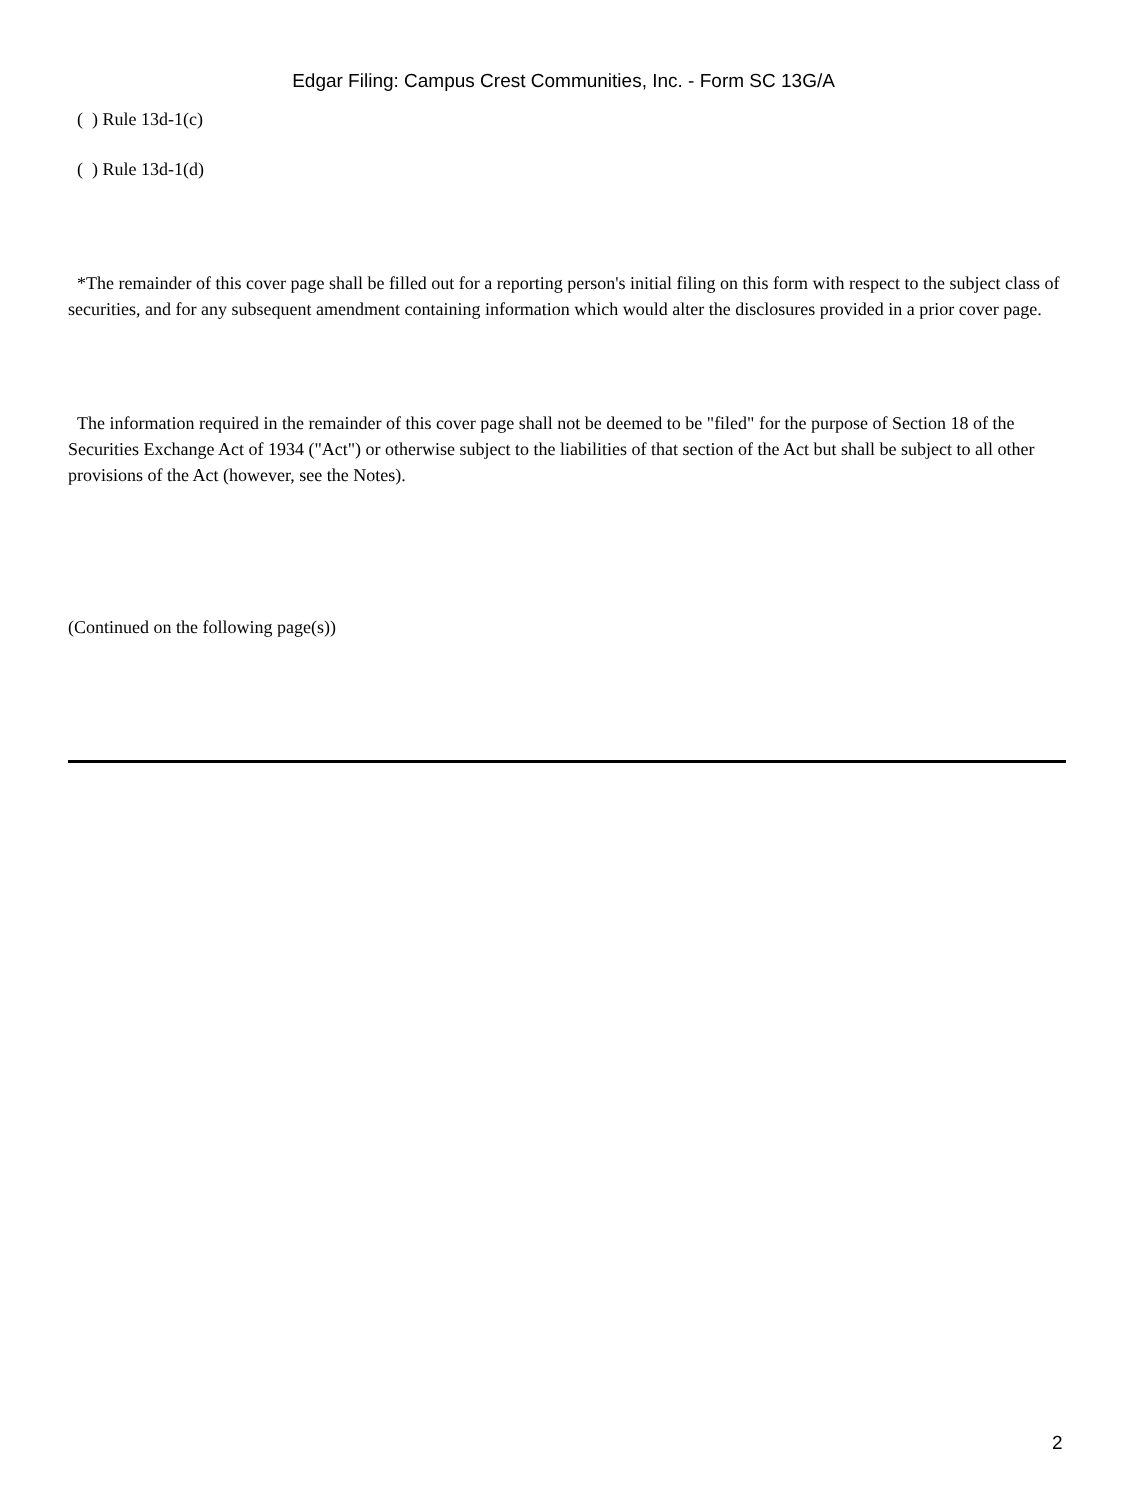Edgar Filing: Campus Crest Communities, Inc. - Form SC 13G/A
( ) Rule 13d-1(c)
( ) Rule 13d-1(d)
*The remainder of this cover page shall be filled out for a reporting person's initial filing on this form with respect to the subject class of securities, and for any subsequent amendment containing information which would alter the disclosures provided in a prior cover page.
The information required in the remainder of this cover page shall not be deemed to be "filed" for the purpose of Section 18 of the Securities Exchange Act of 1934 ("Act") or otherwise subject to the liabilities of that section of the Act but shall be subject to all other provisions of the Act (however, see the Notes).
(Continued on the following page(s))
2